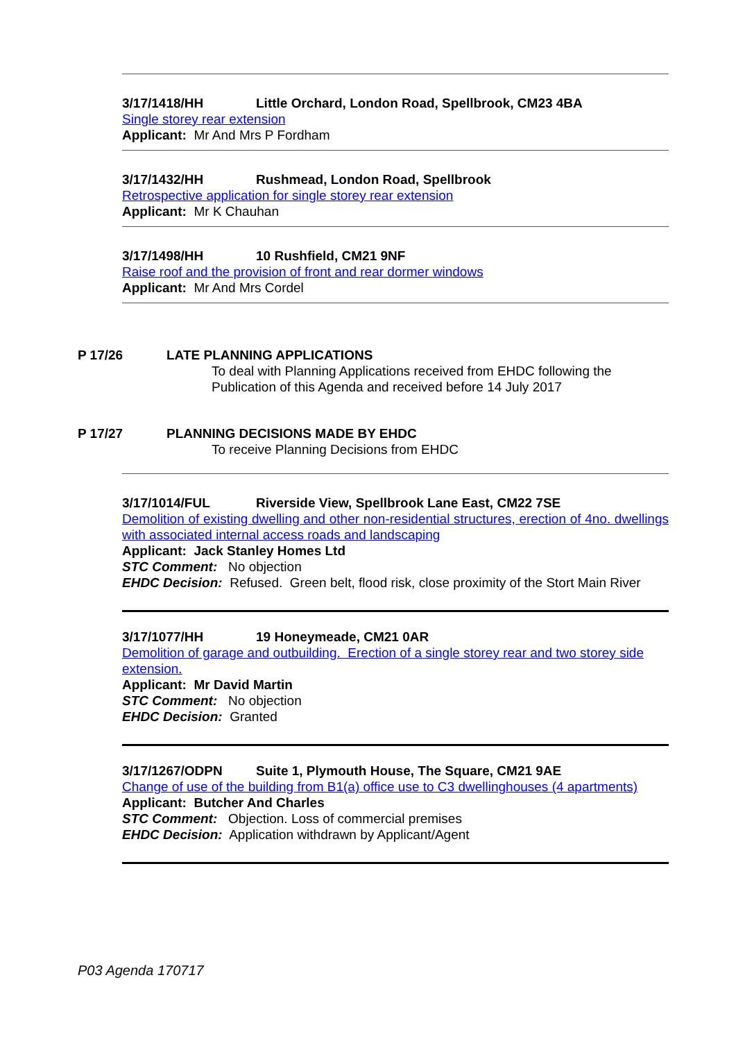3/17/1418/HH Little Orchard, London Road, Spellbrook, CM23 4BA
Single storey rear extension
Applicant: Mr And Mrs P Fordham
3/17/1432/HH Rushmead, London Road, Spellbrook
Retrospective application for single storey rear extension
Applicant: Mr K Chauhan
3/17/1498/HH 10 Rushfield, CM21 9NF
Raise roof and the provision of front and rear dormer windows
Applicant: Mr And Mrs Cordel
P 17/26 LATE PLANNING APPLICATIONS
To deal with Planning Applications received from EHDC following the Publication of this Agenda and received before 14 July 2017
P 17/27 PLANNING DECISIONS MADE BY EHDC
To receive Planning Decisions from EHDC
3/17/1014/FUL Riverside View, Spellbrook Lane East, CM22 7SE
Demolition of existing dwelling and other non-residential structures, erection of 4no. dwellings with associated internal access roads and landscaping
Applicant: Jack Stanley Homes Ltd
STC Comment: No objection
EHDC Decision: Refused. Green belt, flood risk, close proximity of the Stort Main River
3/17/1077/HH 19 Honeymeade, CM21 0AR
Demolition of garage and outbuilding. Erection of a single storey rear and two storey side extension.
Applicant: Mr David Martin
STC Comment: No objection
EHDC Decision: Granted
3/17/1267/ODPN Suite 1, Plymouth House, The Square, CM21 9AE
Change of use of the building from B1(a) office use to C3 dwellinghouses (4 apartments)
Applicant: Butcher And Charles
STC Comment: Objection. Loss of commercial premises
EHDC Decision: Application withdrawn by Applicant/Agent
P03 Agenda 170717